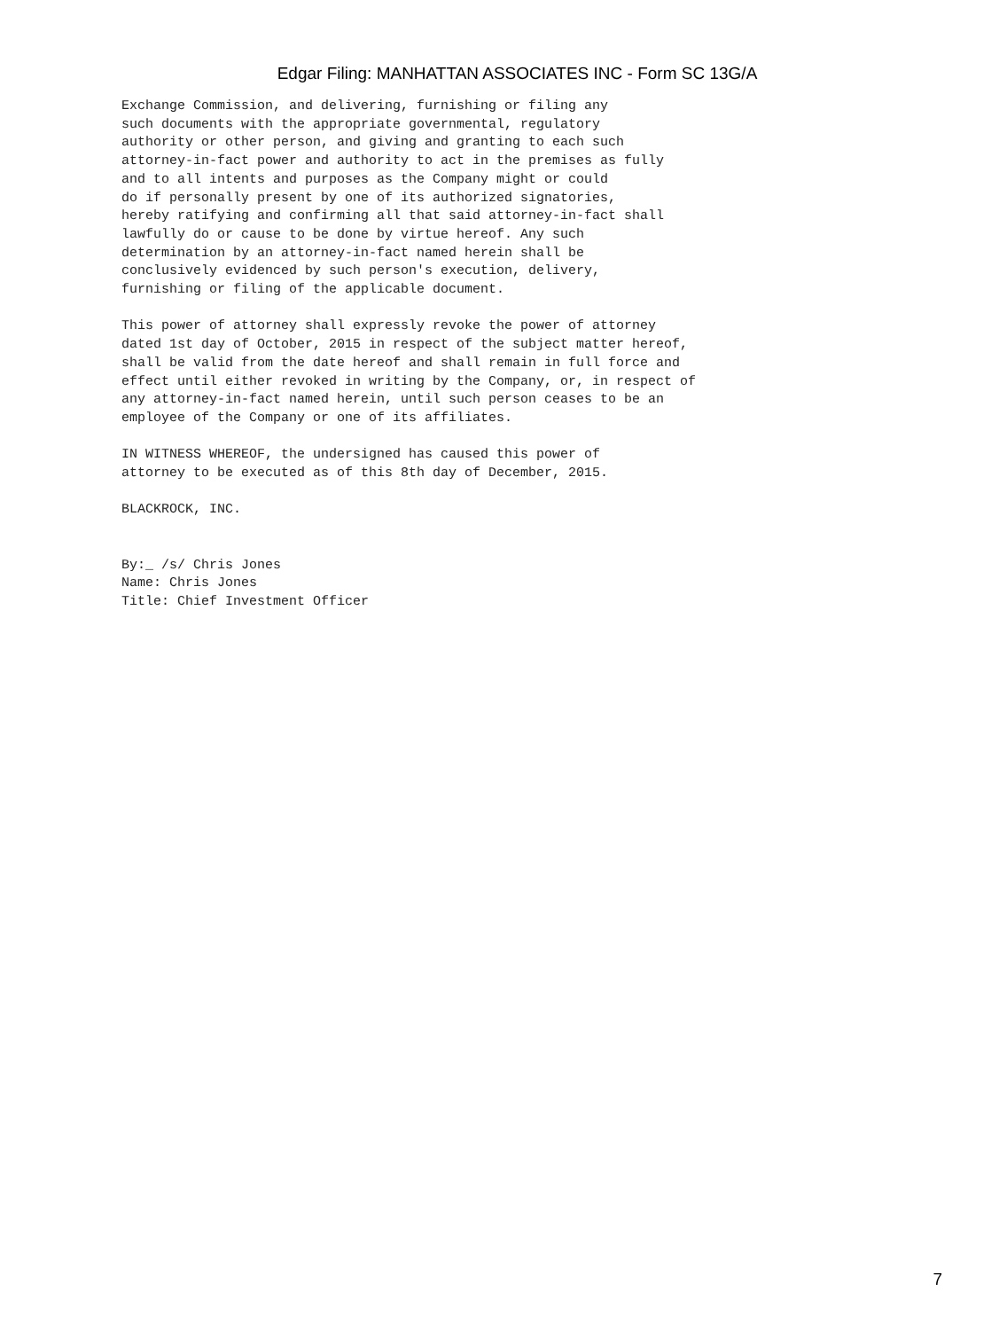Edgar Filing: MANHATTAN ASSOCIATES INC - Form SC 13G/A
Exchange Commission, and delivering, furnishing or filing any
such documents with the appropriate governmental, regulatory
authority or other person, and giving and granting to each such
attorney-in-fact power and authority to act in the premises as fully
and to all intents and purposes as the Company might or could
do if personally present by one of its authorized signatories,
hereby ratifying and confirming all that said attorney-in-fact shall
lawfully do or cause to be done by virtue hereof. Any such
determination by an attorney-in-fact named herein shall be
conclusively evidenced by such person's execution, delivery,
furnishing or filing of the applicable document.

This power of attorney shall expressly revoke the power of attorney
dated 1st day of October, 2015 in respect of the subject matter hereof,
shall be valid from the date hereof and shall remain in full force and
effect until either revoked in writing by the Company, or, in respect of
any attorney-in-fact named herein, until such person ceases to be an
employee of the Company or one of its affiliates.

IN WITNESS WHEREOF, the undersigned has caused this power of
attorney to be executed as of this 8th day of December, 2015.

BLACKROCK, INC.


By:_ /s/ Chris Jones
Name: Chris Jones
Title: Chief Investment Officer
7